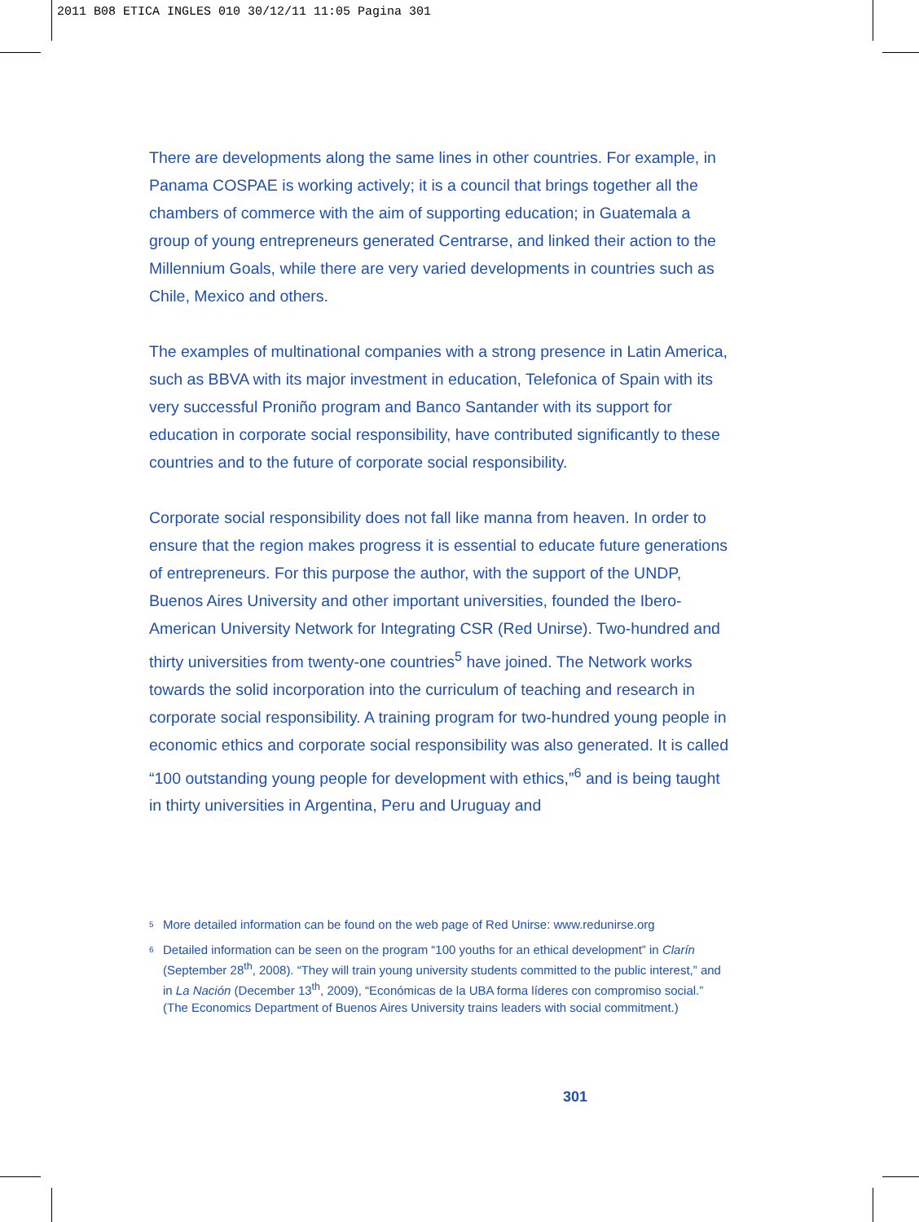2011 B08 ETICA INGLES 010 30/12/11 11:05 Pagina 301
There are developments along the same lines in other countries. For example, in Panama COSPAE is working actively; it is a council that brings together all the chambers of commerce with the aim of supporting education; in Guatemala a group of young entrepreneurs generated Centrarse, and linked their action to the Millennium Goals, while there are very varied developments in countries such as Chile, Mexico and others.
The examples of multinational companies with a strong presence in Latin America, such as BBVA with its major investment in education, Telefonica of Spain with its very successful Proniño program and Banco Santander with its support for education in corporate social responsibility, have contributed significantly to these countries and to the future of corporate social responsibility.
Corporate social responsibility does not fall like manna from heaven. In order to ensure that the region makes progress it is essential to educate future generations of entrepreneurs. For this purpose the author, with the support of the UNDP, Buenos Aires University and other important universities, founded the Ibero-American University Network for Integrating CSR (Red Unirse). Two-hundred and thirty universities from twenty-one countries<sup>5</sup> have joined. The Network works towards the solid incorporation into the curriculum of teaching and research in corporate social responsibility. A training program for two-hundred young people in economic ethics and corporate social responsibility was also generated. It is called “100 outstanding young people for development with ethics,”<sup>6</sup> and is being taught in thirty universities in Argentina, Peru and Uruguay and
<sup>5</sup> More detailed information can be found on the web page of Red Unirse: www.redunirse.org
<sup>6</sup> Detailed information can be seen on the program “100 youths for an ethical development” in Clarín (September 28<sup>th</sup>, 2008). “They will train young university students committed to the public interest,” and in La Nación (December 13<sup>th</sup>, 2009), “Económicas de la UBA forma líderes con compromiso social.” (The Economics Department of Buenos Aires University trains leaders with social commitment.)
301